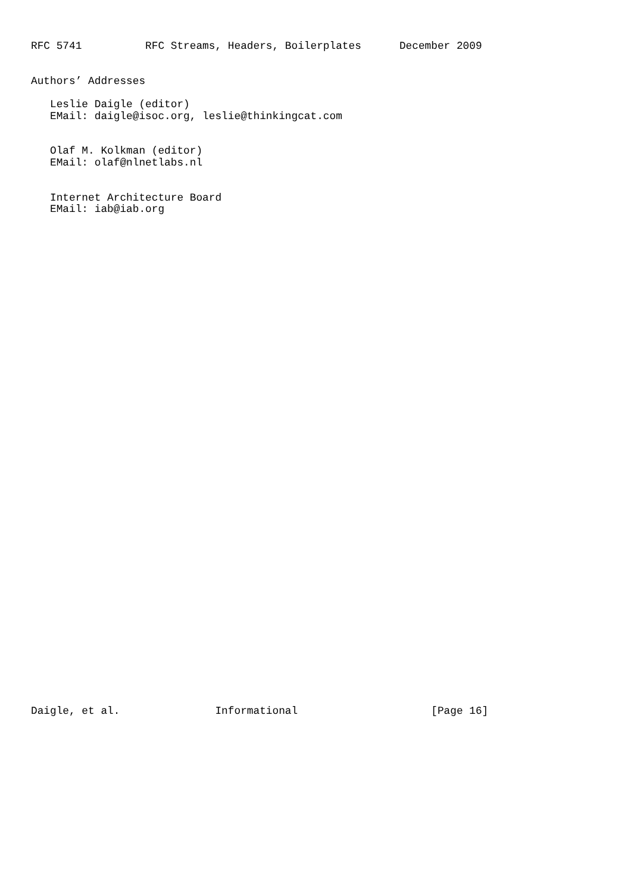RFC 5741          RFC Streams, Headers, Boilerplates      December 2009


Authors’ Addresses

   Leslie Daigle (editor)
   EMail: daigle@isoc.org, leslie@thinkingcat.com


   Olaf M. Kolkman (editor)
   EMail: olaf@nlnetlabs.nl


   Internet Architecture Board
   EMail: iab@iab.org










































Daigle, et al.               Informational                     [Page 16]